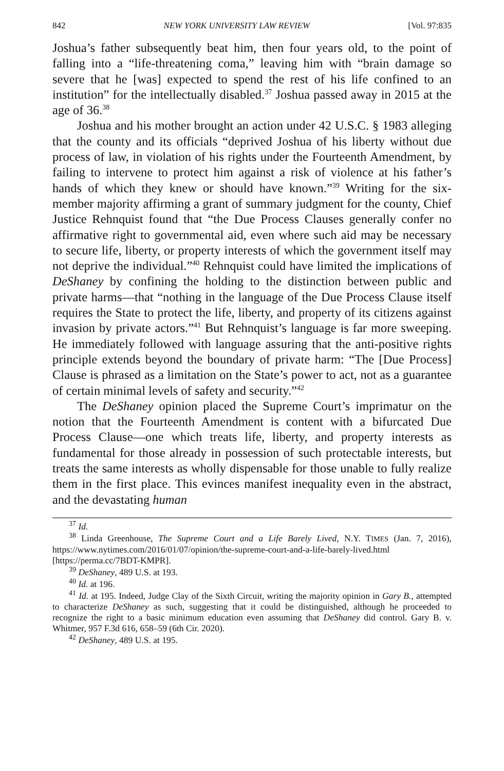842 NEW YORK UNIVERSITY LAW REVIEW [Vol. 97:835
Joshua’s father subsequently beat him, then four years old, to the point of falling into a “life-threatening coma,” leaving him with “brain damage so severe that he [was] expected to spend the rest of his life confined to an institution” for the intellectually disabled.<sup>37</sup> Joshua passed away in 2015 at the age of 36.<sup>38</sup>
Joshua and his mother brought an action under 42 U.S.C. § 1983 alleging that the county and its officials “deprived Joshua of his liberty without due process of law, in violation of his rights under the Fourteenth Amendment, by failing to intervene to protect him against a risk of violence at his father’s hands of which they knew or should have known.”<sup>39</sup> Writing for the six-member majority affirming a grant of summary judgment for the county, Chief Justice Rehnquist found that “the Due Process Clauses generally confer no affirmative right to governmental aid, even where such aid may be necessary to secure life, liberty, or property interests of which the government itself may not deprive the individual.”<sup>40</sup> Rehnquist could have limited the implications of DeShaney by confining the holding to the distinction between public and private harms—that “nothing in the language of the Due Process Clause itself requires the State to protect the life, liberty, and property of its citizens against invasion by private actors.”<sup>41</sup> But Rehnquist’s language is far more sweeping. He immediately followed with language assuring that the anti-positive rights principle extends beyond the boundary of private harm: “The [Due Process] Clause is phrased as a limitation on the State’s power to act, not as a guarantee of certain minimal levels of safety and security.”<sup>42</sup>
The DeShaney opinion placed the Supreme Court’s imprimatur on the notion that the Fourteenth Amendment is content with a bifurcated Due Process Clause—one which treats life, liberty, and property interests as fundamental for those already in possession of such protectable interests, but treats the same interests as wholly dispensable for those unable to fully realize them in the first place. This evinces manifest inequality even in the abstract, and the devastating human
<sup>37</sup> Id.
<sup>38</sup> Linda Greenhouse, The Supreme Court and a Life Barely Lived, N.Y. TIMES (Jan. 7, 2016), https://www.nytimes.com/2016/01/07/opinion/the-supreme-court-and-a-life-barely-lived.html [https://perma.cc/7BDT-KMPR].
<sup>39</sup> DeShaney, 489 U.S. at 193.
<sup>40</sup> Id. at 196.
<sup>41</sup> Id. at 195. Indeed, Judge Clay of the Sixth Circuit, writing the majority opinion in Gary B., attempted to characterize DeShaney as such, suggesting that it could be distinguished, although he proceeded to recognize the right to a basic minimum education even assuming that DeShaney did control. Gary B. v. Whitmer, 957 F.3d 616, 658–59 (6th Cir. 2020).
<sup>42</sup> DeShaney, 489 U.S. at 195.